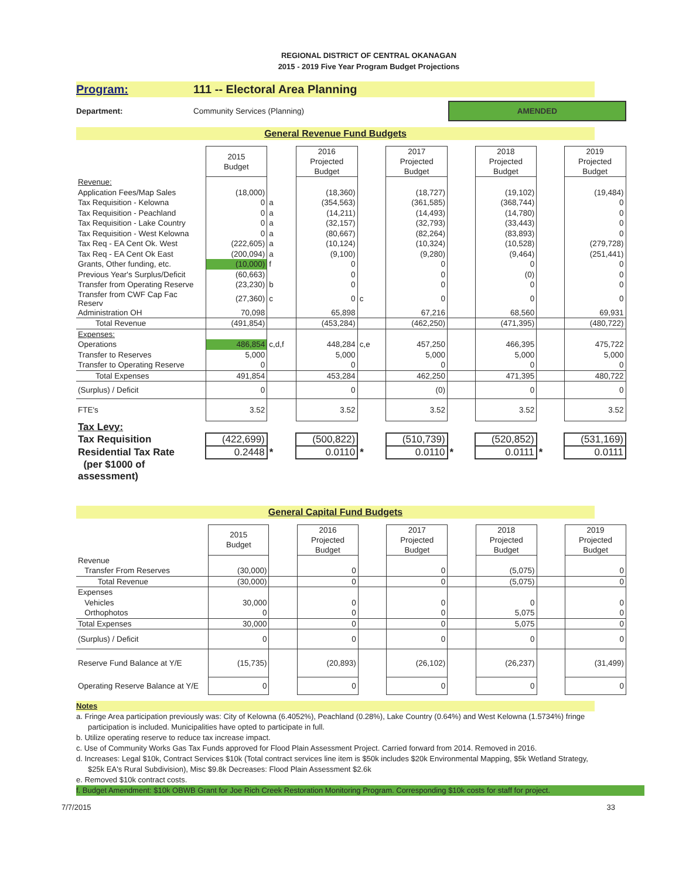REGIONAL DISTRICT OF CENTRAL OKANAGAN
2015 - 2019 Five Year Program Budget Projections
Program: 111 -- Electoral Area Planning
Department: Community Services (Planning)
AMENDED
General Revenue Fund Budgets
| | 2015 Budget | | 2016 Projected Budget | | 2017 Projected Budget | | 2018 Projected Budget | | 2019 Projected Budget |
| Revenue: | | | | | | | | | |
| Application Fees/Map Sales | (18,000) | | (18,360) | | (18,727) | | (19,102) | | (19,484) |
| Tax Requisition - Kelowna | 0 | a | (354,563) | | (361,585) | | (368,744) | | 0 |
| Tax Requisition - Peachland | 0 | a | (14,211) | | (14,493) | | (14,780) | | 0 |
| Tax Requisition - Lake Country | 0 | a | (32,157) | | (32,793) | | (33,443) | | 0 |
| Tax Requisition - West Kelowna | 0 | a | (80,667) | | (82,264) | | (83,893) | | 0 |
| Tax Req - EA Cent Ok. West | (222,605) | a | (10,124) | | (10,324) | | (10,528) | | (279,728) |
| Tax Req - EA Cent Ok East | (200,094) | a | (9,100) | | (9,280) | | (9,464) | | (251,441) |
| Grants, Other funding, etc. | (10,000) | f | 0 | | 0 | | 0 | | 0 |
| Previous Year's Surplus/Deficit | (60,663) | | 0 | | 0 | | (0) | | 0 |
| Transfer from Operating Reserve | (23,230) | b | 0 | | 0 | | 0 | | 0 |
| Transfer from CWF Cap Fac Reserv | (27,360) | c | 0 | c | 0 | | 0 | | 0 |
| Administration OH | 70,098 | | 65,898 | | 67,216 | | 68,560 | | 69,931 |
| Total Revenue | (491,854) | | (453,284) | | (462,250) | | (471,395) | | (480,722) |
| Expenses: | | | | | | | | | |
| Operations | 486,854 | c,d,f | 448,284 | c,e | 457,250 | | 466,395 | | 475,722 |
| Transfer to Reserves | 5,000 | | 5,000 | | 5,000 | | 5,000 | | 5,000 |
| Transfer to Operating Reserve | 0 | | 0 | | 0 | | 0 | | 0 |
| Total Expenses | 491,854 | | 453,284 | | 462,250 | | 471,395 | | 480,722 |
| (Surplus) / Deficit | 0 | | 0 | | (0) | | 0 | | 0 |
| FTE's | 3.52 | | 3.52 | | 3.52 | | 3.52 | | 3.52 |
| Tax Levy: | | | | | | | | | |
| Tax Requisition | (422,699) | | (500,822) | | (510,739) | | (520,852) | | (531,169) |
| Residential Tax Rate | 0.2448 | * | 0.0110 | * | 0.0110 | * | 0.0111 | * | 0.0111 |
| (per $1000 of assessment) | | | | | | | | | |
General Capital Fund Budgets
| | 2015 Budget | | 2016 Projected Budget | | 2017 Projected Budget | | 2018 Projected Budget | | 2019 Projected Budget |
| Revenue | | | | | | | | | |
| Transfer From Reserves | (30,000) | | 0 | | 0 | | (5,075) | | 0 |
| Total Revenue | (30,000) | | 0 | | 0 | | (5,075) | | 0 |
| Expenses | | | | | | | | | |
| Vehicles | 30,000 | | 0 | | 0 | | 0 | | 0 |
| Orthophotos | 0 | | 0 | | 0 | | 5,075 | | 0 |
| Total Expenses | 30,000 | | 0 | | 0 | | 5,075 | | 0 |
| (Surplus) / Deficit | 0 | | 0 | | 0 | | 0 | | 0 |
| Reserve Fund Balance at Y/E | (15,735) | | (20,893) | | (26,102) | | (26,237) | | (31,499) |
| Operating Reserve Balance at Y/E | 0 | | 0 | | 0 | | 0 | | 0 |
Notes
a. Fringe Area participation previously was: City of Kelowna (6.4052%), Peachland (0.28%), Lake Country (0.64%) and West Kelowna (1.5734%) fringe participation is included. Municipalities have opted to participate in full.
b. Utilize operating reserve to reduce tax increase impact.
c. Use of Community Works Gas Tax Funds approved for Flood Plain Assessment Project. Carried forward from 2014. Removed in 2016.
d. Increases: Legal $10k, Contract Services $10k (Total contract services line item is $50k includes $20k Environmental Mapping, $5k Wetland Strategy, $25k EA's Rural Subdivision), Misc $9.8k Decreases: Flood Plain Assessment $2.6k
e. Removed $10k contract costs.
f. Budget Amendment: $10k OBWB Grant for Joe Rich Creek Restoration Monitoring Program. Corresponding $10k costs for staff for project.
7/7/2015 33